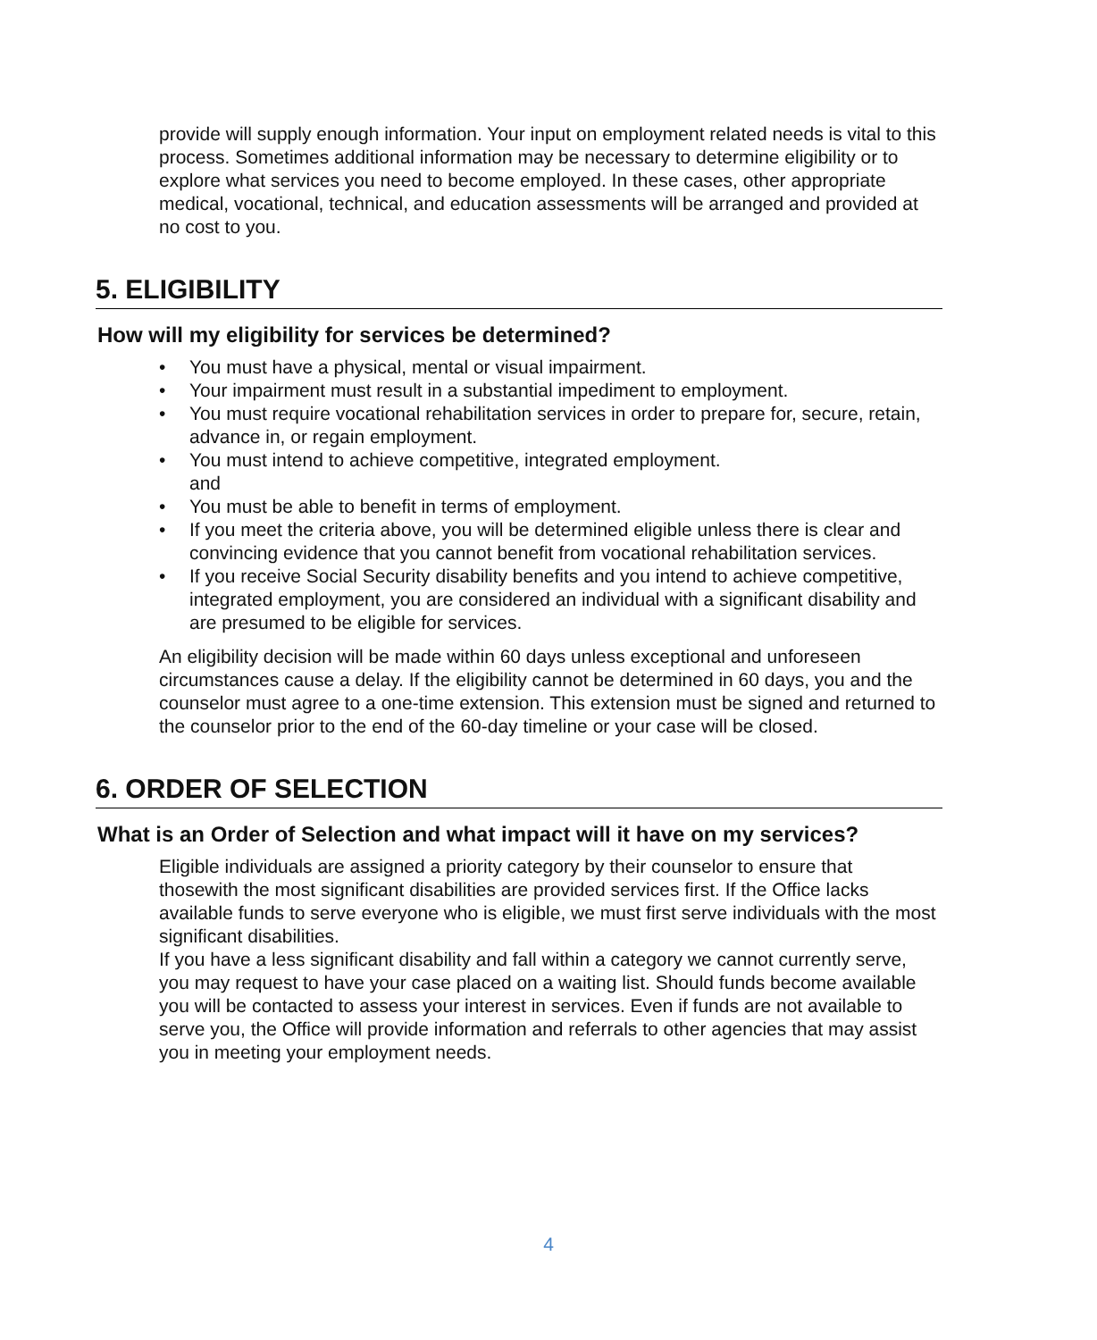provide will supply enough information. Your input on employment related needs is vital to this process. Sometimes additional information may be necessary to determine eligibility or to explore what services you need to become employed. In these cases, other appropriate medical, vocational, technical, and education assessments will be arranged and provided at no cost to you.
5. ELIGIBILITY
How will my eligibility for services be determined?
• You must have a physical, mental or visual impairment.
• Your impairment must result in a substantial impediment to employment.
• You must require vocational rehabilitation services in order to prepare for, secure, retain, advance in, or regain employment.
• You must intend to achieve competitive, integrated employment.
and
• You must be able to benefit in terms of employment.
• If you meet the criteria above, you will be determined eligible unless there is clear and convincing evidence that you cannot benefit from vocational rehabilitation services.
• If you receive Social Security disability benefits and you intend to achieve competitive, integrated employment, you are considered an individual with a significant disability and are presumed to be eligible for services.
An eligibility decision will be made within 60 days unless exceptional and unforeseen circumstances cause a delay. If the eligibility cannot be determined in 60 days, you and the counselor must agree to a one-time extension. This extension must be signed and returned to the counselor prior to the end of the 60-day timeline or your case will be closed.
6. ORDER OF SELECTION
What is an Order of Selection and what impact will it have on my services?
Eligible individuals are assigned a priority category by their counselor to ensure that thosewith the most significant disabilities are provided services first. If the Office lacks available funds to serve everyone who is eligible, we must first serve individuals with the most significant disabilities.
If you have a less significant disability and fall within a category we cannot currently serve, you may request to have your case placed on a waiting list. Should funds become available you will be contacted to assess your interest in services. Even if funds are not available to serve you, the Office will provide information and referrals to other agencies that may assist you in meeting your employment needs.
4